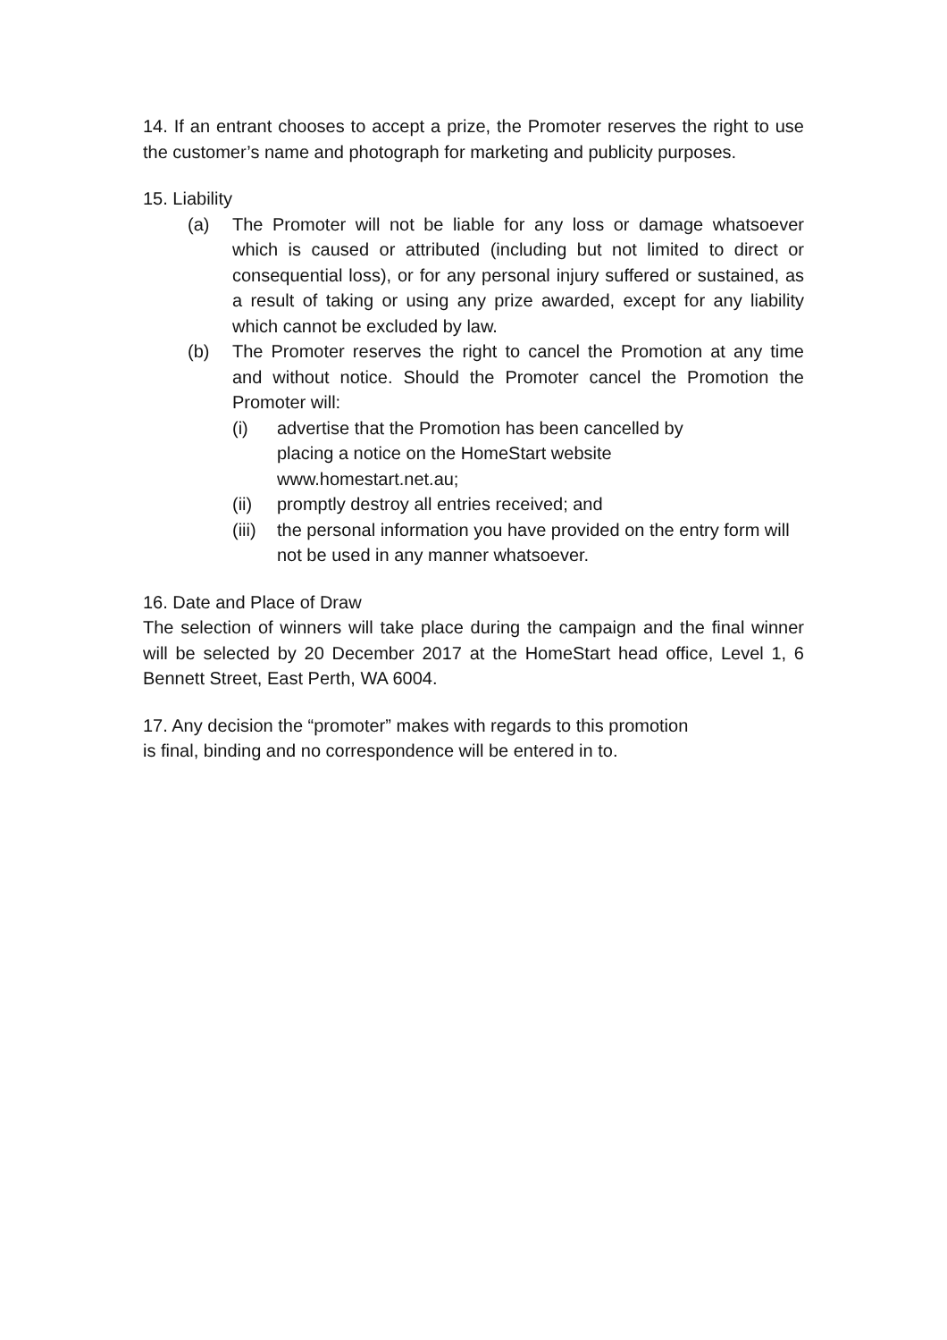14. If an entrant chooses to accept a prize, the Promoter reserves the right to use the customer’s name and photograph for marketing and publicity purposes.
15. Liability
(a) The Promoter will not be liable for any loss or damage whatsoever which is caused or attributed (including but not limited to direct or consequential loss), or for any personal injury suffered or sustained, as a result of taking or using any prize awarded, except for any liability which cannot be excluded by law.
(b) The Promoter reserves the right to cancel the Promotion at any time and without notice. Should the Promoter cancel the Promotion the Promoter will:
(i) advertise that the Promotion has been cancelled by
placing a notice on the HomeStart website
www.homestart.net.au;
(ii) promptly destroy all entries received; and
(iii)
the personal information you have provided on the entry form will not be used in any manner whatsoever.
16. Date and Place of Draw
The selection of winners will take place during the campaign and the final winner will be selected by 20 December 2017 at the HomeStart head office, Level 1, 6 Bennett Street, East Perth, WA 6004.
17. Any decision the “promoter” makes with regards to this promotion
is final, binding and no correspondence will be entered in to.